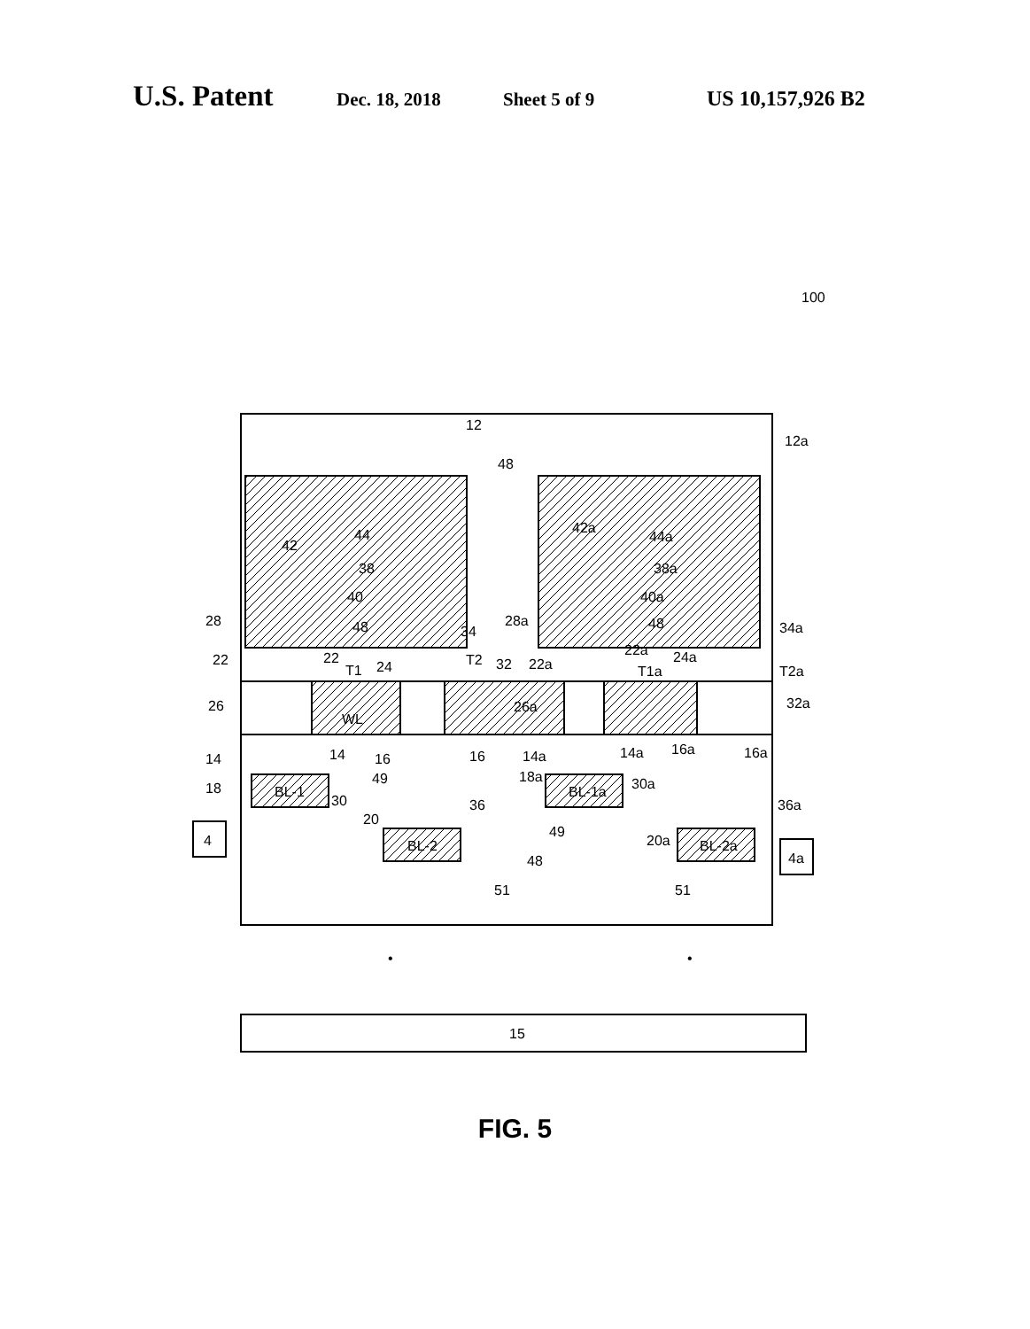U.S. Patent Dec. 18, 2018 Sheet 5 of 9 US 10,157,926 B2
12
12a
48
42
44
38
40
42a
44a
38a
40a
48
48
28
28a
22
22
T1
24
T2
32
22a
22a
T1a
24a
T2a
34
34a
26
WL
26a
32a
14
14
16
16
14a
14a
16a
16a
18
18a
49
30
30a
BL-1
BL-1a
BL-2
BL-2a
20
36
36a
49
20a
48
4
4a
51
51
100
•
•
15
FIG. 5